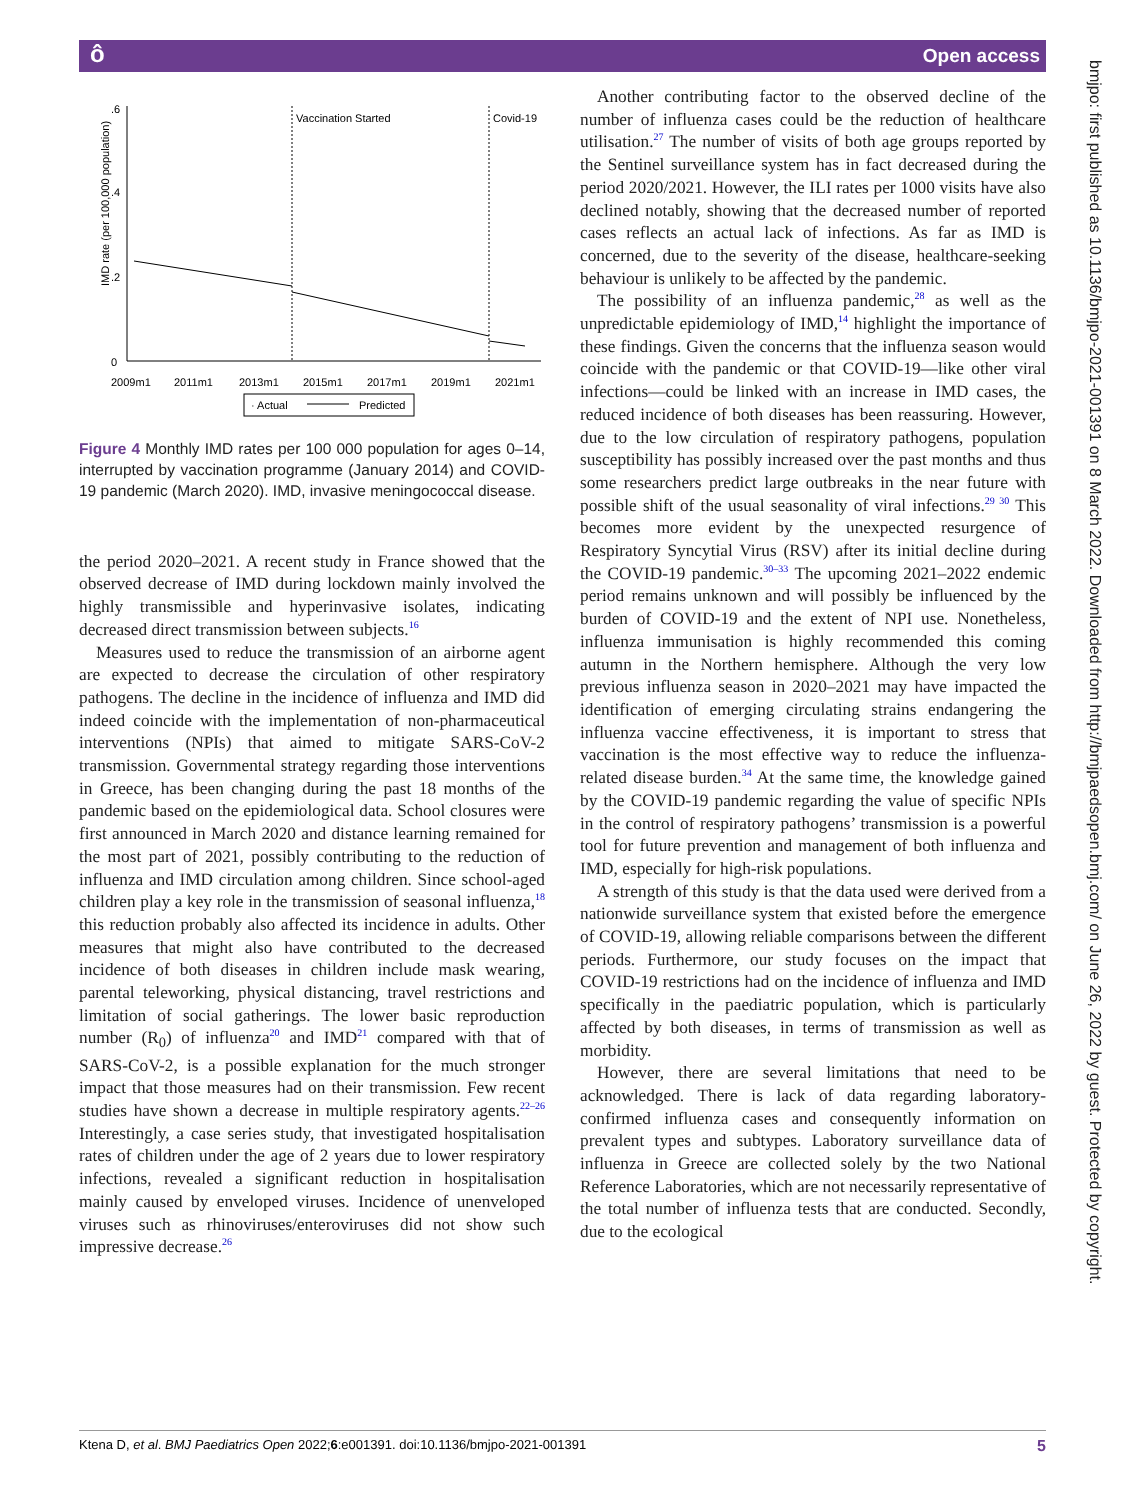ô Open access
bmjpo: first published as 10.1136/bmjpo-2021-001391 on 8 March 2022. Downloaded from http://bmjpaedsopen.bmj.com/ on June 26, 2022 by guest. Protected by copyright.
Vaccination Started
Covid-19
IMD rate (per 100,000 population)
0
.2
.4
.6
2009m1
2011m1
2013m1
2015m1
2017m1
2019m1
2021m1
· Actual
Predicted
Figure 4 Monthly IMD rates per 100 000 population for ages 0–14, interrupted by vaccination programme (January 2014) and COVID-19 pandemic (March 2020). IMD, invasive meningococcal disease.
the period 2020–2021. A recent study in France showed that the observed decrease of IMD during lockdown mainly involved the highly transmissible and hyperinvasive isolates, indicating decreased direct transmission between subjects.<sup>16</sup>
Measures used to reduce the transmission of an airborne agent are expected to decrease the circulation of other respiratory pathogens. The decline in the incidence of influenza and IMD did indeed coincide with the implementation of non-pharmaceutical interventions (NPIs) that aimed to mitigate SARS-CoV-2 transmission. Governmental strategy regarding those interventions in Greece, has been changing during the past 18 months of the pandemic based on the epidemiological data. School closures were first announced in March 2020 and distance learning remained for the most part of 2021, possibly contributing to the reduction of influenza and IMD circulation among children. Since school-aged children play a key role in the transmission of seasonal influenza,<sup>18</sup> this reduction probably also affected its incidence in adults. Other measures that might also have contributed to the decreased incidence of both diseases in children include mask wearing, parental teleworking, physical distancing, travel restrictions and limitation of social gatherings. The lower basic reproduction number (R<sub>0</sub>) of influenza<sup>20</sup> and IMD<sup>21</sup> compared with that of SARS-CoV-2, is a possible explanation for the much stronger impact that those measures had on their transmission. Few recent studies have shown a decrease in multiple respiratory agents.<sup>22–26</sup> Interestingly, a case series study, that investigated hospitalisation rates of children under the age of 2 years due to lower respiratory infections, revealed a significant reduction in hospitalisation mainly caused by enveloped viruses. Incidence of unenveloped viruses such as rhinoviruses/enteroviruses did not show such impressive decrease.<sup>26</sup>
Another contributing factor to the observed decline of the number of influenza cases could be the reduction of healthcare utilisation.<sup>27</sup> The number of visits of both age groups reported by the Sentinel surveillance system has in fact decreased during the period 2020/2021. However, the ILI rates per 1000 visits have also declined notably, showing that the decreased number of reported cases reflects an actual lack of infections. As far as IMD is concerned, due to the severity of the disease, healthcare-seeking behaviour is unlikely to be affected by the pandemic.
The possibility of an influenza pandemic,<sup>28</sup> as well as the unpredictable epidemiology of IMD,<sup>14</sup> highlight the importance of these findings. Given the concerns that the influenza season would coincide with the pandemic or that COVID-19—like other viral infections—could be linked with an increase in IMD cases, the reduced incidence of both diseases has been reassuring. However, due to the low circulation of respiratory pathogens, population susceptibility has possibly increased over the past months and thus some researchers predict large outbreaks in the near future with possible shift of the usual seasonality of viral infections.<sup>29 30</sup> This becomes more evident by the unexpected resurgence of Respiratory Syncytial Virus (RSV) after its initial decline during the COVID-19 pandemic.<sup>30–33</sup> The upcoming 2021–2022 endemic period remains unknown and will possibly be influenced by the burden of COVID-19 and the extent of NPI use. Nonetheless, influenza immunisation is highly recommended this coming autumn in the Northern hemisphere. Although the very low previous influenza season in 2020–2021 may have impacted the identification of emerging circulating strains endangering the influenza vaccine effectiveness, it is important to stress that vaccination is the most effective way to reduce the influenza-related disease burden.<sup>34</sup> At the same time, the knowledge gained by the COVID-19 pandemic regarding the value of specific NPIs in the control of respiratory pathogens’ transmission is a powerful tool for future prevention and management of both influenza and IMD, especially for high-risk populations.
A strength of this study is that the data used were derived from a nationwide surveillance system that existed before the emergence of COVID-19, allowing reliable comparisons between the different periods. Furthermore, our study focuses on the impact that COVID-19 restrictions had on the incidence of influenza and IMD specifically in the paediatric population, which is particularly affected by both diseases, in terms of transmission as well as morbidity.
However, there are several limitations that need to be acknowledged. There is lack of data regarding laboratory-confirmed influenza cases and consequently information on prevalent types and subtypes. Laboratory surveillance data of influenza in Greece are collected solely by the two National Reference Laboratories, which are not necessarily representative of the total number of influenza tests that are conducted. Secondly, due to the ecological
Ktena D, et al. BMJ Paediatrics Open 2022;6:e001391. doi:10.1136/bmjpo-2021-001391 5